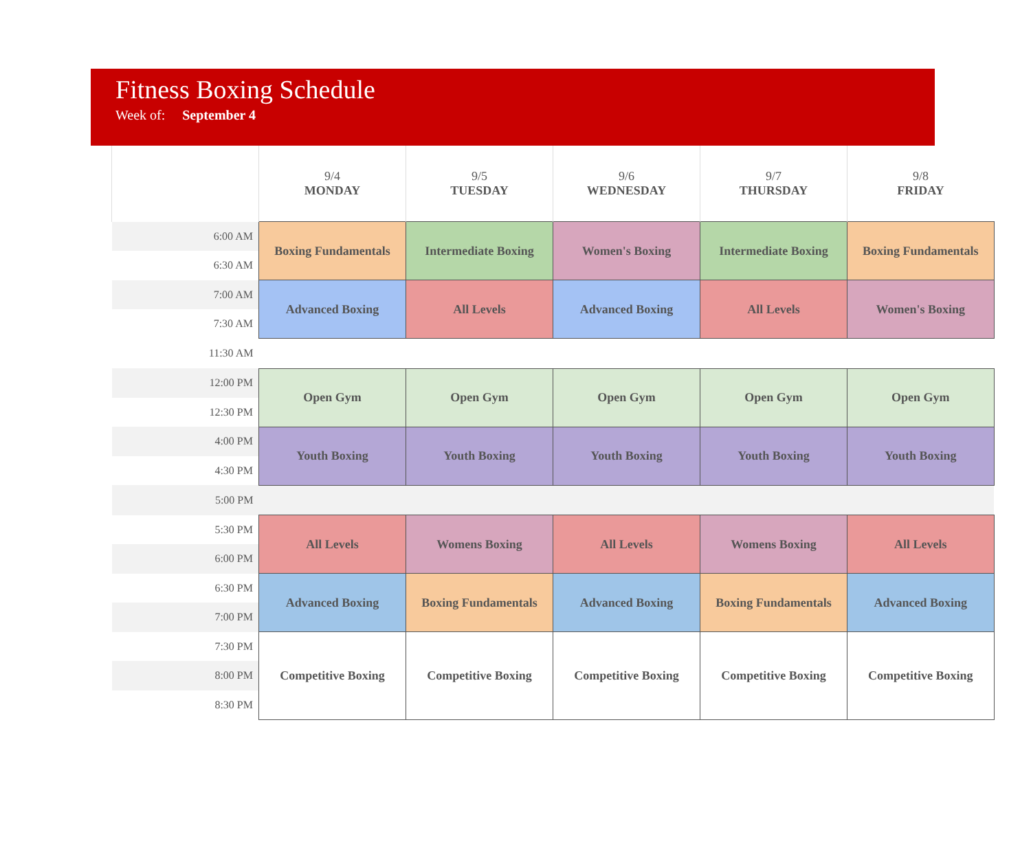Fitness Boxing Schedule
Week of: September 4
| | 9/4 MONDAY | 9/5 TUESDAY | 9/6 WEDNESDAY | 9/7 THURSDAY | 9/8 FRIDAY |
| --- | --- | --- | --- | --- | --- |
| 6:00 AM | Boxing Fundamentals | Intermediate Boxing | Women's Boxing | Intermediate Boxing | Boxing Fundamentals |
| 6:30 AM | | | | | |
| 7:00 AM | Advanced Boxing | All Levels | Advanced Boxing | All Levels | Women's Boxing |
| 7:30 AM | | | | | |
| 11:30 AM | | | | | |
| 12:00 PM | Open Gym | Open Gym | Open Gym | Open Gym | Open Gym |
| 12:30 PM | | | | | |
| 4:00 PM | Youth Boxing | Youth Boxing | Youth Boxing | Youth Boxing | Youth Boxing |
| 4:30 PM | | | | | |
| 5:00 PM | | | | | |
| 5:30 PM | All Levels | Womens Boxing | All Levels | Womens Boxing | All Levels |
| 6:00 PM | | | | | |
| 6:30 PM | Advanced Boxing | Boxing Fundamentals | Advanced Boxing | Boxing Fundamentals | Advanced Boxing |
| 7:00 PM | | | | | |
| 7:30 PM | Competitive Boxing | Competitive Boxing | Competitive Boxing | Competitive Boxing | Competitive Boxing |
| 8:00 PM | | | | | |
| 8:30 PM | | | | | |